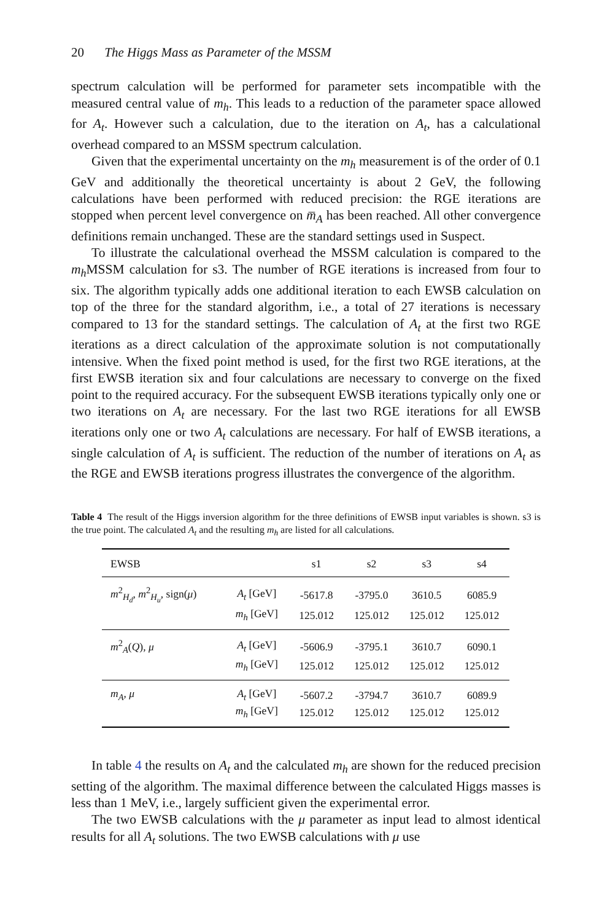20 The Higgs Mass as Parameter of the MSSM
spectrum calculation will be performed for parameter sets incompatible with the measured central value of m<sub>h</sub>. This leads to a reduction of the parameter space allowed for A<sub>t</sub>. However such a calculation, due to the iteration on A<sub>t</sub>, has a calculational overhead compared to an MSSM spectrum calculation.
Given that the experimental uncertainty on the m<sub>h</sub> measurement is of the order of 0.1 GeV and additionally the theoretical uncertainty is about 2 GeV, the following calculations have been performed with reduced precision: the RGE iterations are stopped when percent level convergence on m̅<sub>A</sub> has been reached. All other convergence definitions remain unchanged. These are the standard settings used in Suspect.
To illustrate the calculational overhead the MSSM calculation is compared to the m<sub>h</sub> MSSM calculation for s3. The number of RGE iterations is increased from four to six. The algorithm typically adds one additional iteration to each EWSB calculation on top of the three for the standard algorithm, i.e., a total of 27 iterations is necessary compared to 13 for the standard settings. The calculation of A<sub>t</sub> at the first two RGE iterations as a direct calculation of the approximate solution is not computationally intensive. When the fixed point method is used, for the first two RGE iterations, at the first EWSB iteration six and four calculations are necessary to converge on the fixed point to the required accuracy. For the subsequent EWSB iterations typically only one or two iterations on A<sub>t</sub> are necessary. For the last two RGE iterations for all EWSB iterations only one or two A<sub>t</sub> calculations are necessary. For half of EWSB iterations, a single calculation of A<sub>t</sub> is sufficient. The reduction of the number of iterations on A<sub>t</sub> as the RGE and EWSB iterations progress illustrates the convergence of the algorithm.
Table 4 The result of the Higgs inversion algorithm for the three definitions of EWSB input variables is shown. s3 is the true point. The calculated A<sub>t</sub> and the resulting m<sub>h</sub> are listed for all calculations.
| EWSB | | s1 | s2 | s3 | s4 |
| --- | --- | --- | --- | --- | --- |
| m<sup>2</sup><sub>H<sub>d</sub></sub>, m<sup>2</sup><sub>H<sub>u</sub></sub>, sign( μ ) | A<sub>t</sub> [GeV] | -5617.8 | -3795.0 | 3610.5 | 6085.9 |
| | m<sub>h</sub> [GeV] | 125.012 | 125.012 | 125.012 | 125.012 |
| m<sup>2</sup><sub>A</sub>( Q ), μ | A<sub>t</sub> [GeV] | -5606.9 | -3795.1 | 3610.7 | 6090.1 |
| | m<sub>h</sub> [GeV] | 125.012 | 125.012 | 125.012 | 125.012 |
| m<sub>A</sub> , μ | A<sub>t</sub> [GeV] | -5607.2 | -3794.7 | 3610.7 | 6089.9 |
| | m<sub>h</sub> [GeV] | 125.012 | 125.012 | 125.012 | 125.012 |
In table 4 the results on A<sub>t</sub> and the calculated m<sub>h</sub> are shown for the reduced precision setting of the algorithm. The maximal difference between the calculated Higgs masses is less than 1 MeV, i.e., largely sufficient given the experimental error.
The two EWSB calculations with the μ parameter as input lead to almost identical results for all A<sub>t</sub> solutions. The two EWSB calculations with μ use